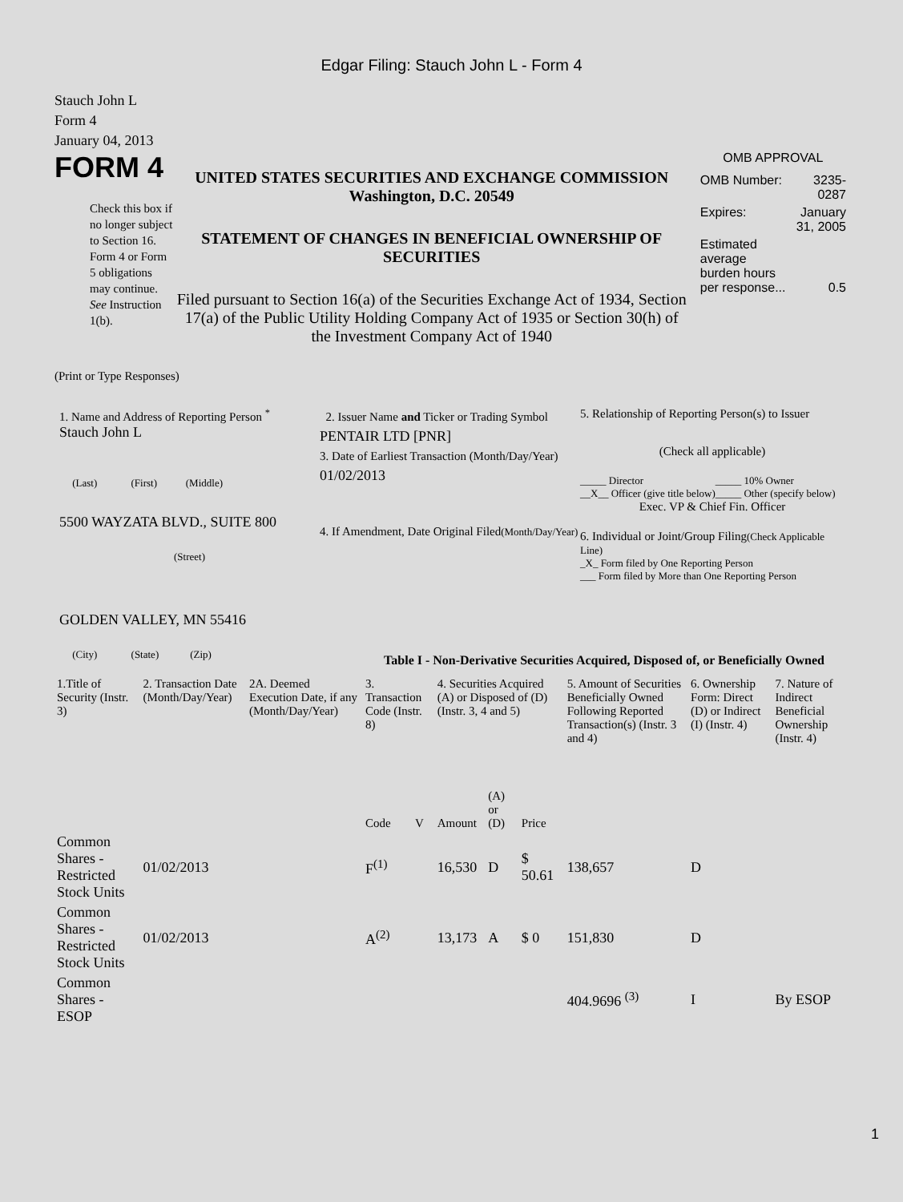Edgar Filing: Stauch John L - Form 4
Stauch John L
Form 4
January 04, 2013
FORM 4
Check this box if no longer subject to Section 16. Form 4 or Form 5 obligations may continue. See Instruction 1(b).
UNITED STATES SECURITIES AND EXCHANGE COMMISSION
Washington, D.C. 20549
STATEMENT OF CHANGES IN BENEFICIAL OWNERSHIP OF SECURITIES
Filed pursuant to Section 16(a) of the Securities Exchange Act of 1934, Section 17(a) of the Public Utility Holding Company Act of 1935 or Section 30(h) of the Investment Company Act of 1940
OMB APPROVAL
| OMB Number: | 3235-0287 |
| Expires: | January 31, 2005 |
| Estimated average burden hours per response... | 0.5 |
(Print or Type Responses)
1. Name and Address of Reporting Person <sup>*</sup>
Stauch John L
(Last) (First) (Middle)
5500 WAYZATA BLVD., SUITE 800
(Street)
GOLDEN VALLEY, MN 55416
(City) (State) (Zip)
2. Issuer Name and Ticker or Trading Symbol
PENTAIR LTD [PNR]
3. Date of Earliest Transaction (Month/Day/Year)
01/02/2013
4. If Amendment, Date Original Filed(Month/Day/Year)
5. Relationship of Reporting Person(s) to Issuer
(Check all applicable)
| _____ Director | _____ 10% Owner |
| __X__ Officer (give title below) | _____ Other (specify below) |
Exec. VP & Chief Fin. Officer
6. Individual or Joint/Group Filing(Check Applicable Line)
_X_ Form filed by One Reporting Person
___ Form filed by More than One Reporting Person
Table I - Non-Derivative Securities Acquired, Disposed of, or Beneficially Owned
| 1.Title of Security (Instr. 3) | 2. Transaction Date (Month/Day/Year) | 2A. Deemed Execution Date, if any (Month/Day/Year) | 3. Transaction Code (Instr. 8) | | 4. Securities Acquired (A) or Disposed of (D) (Instr. 3, 4 and 5) | | | 5. Amount of Securities Beneficially Owned Following Reported Transaction(s) (Instr. 3 and 4) | 6. Ownership Form: Direct (D) or Indirect (I) (Instr. 4) | 7. Nature of Indirect Beneficial Ownership (Instr. 4) |
| --- | --- | --- | --- | --- | --- | --- | --- | --- | --- | --- |
| | | | Code | V | Amount | (A) or (D) | Price | | | |
| Common Shares - Restricted Stock Units | 01/02/2013 | | F<sup>(1)</sup> | | 16,530 | D | $ 50.61 | 138,657 | D | |
| Common Shares - Restricted Stock Units | 01/02/2013 | | A<sup>(2)</sup> | | 13,173 | A | $ 0 | 151,830 | D | |
| Common Shares - ESOP | | | | | | | | 404.9696 <sup>(3)</sup> | I | By ESOP |
1